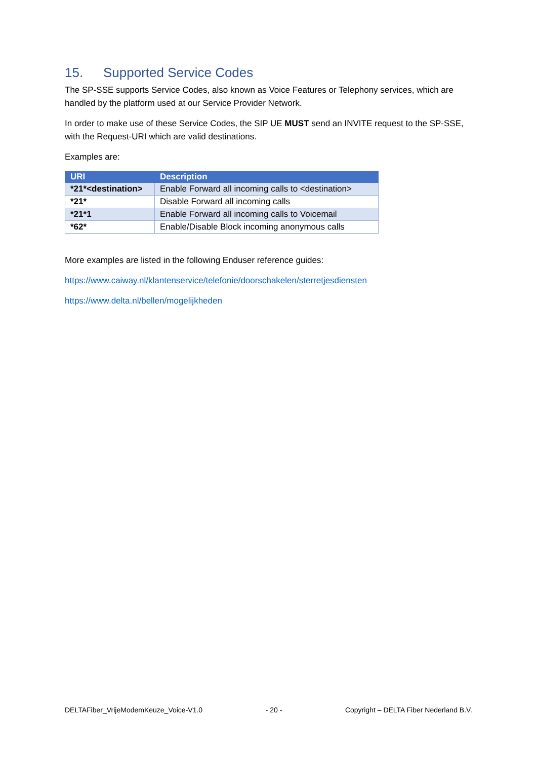15. Supported Service Codes
The SP-SSE supports Service Codes, also known as Voice Features or Telephony services, which are handled by the platform used at our Service Provider Network.
In order to make use of these Service Codes, the SIP UE MUST send an INVITE request to the SP-SSE, with the Request-URI which are valid destinations.
Examples are:
| URI | Description |
| --- | --- |
| *21*<destination> | Enable Forward all incoming calls to <destination> |
| *21* | Disable Forward all incoming calls |
| *21*1 | Enable Forward all incoming calls to Voicemail |
| *62* | Enable/Disable Block incoming anonymous calls |
More examples are listed in the following Enduser reference guides:
https://www.caiway.nl/klantenservice/telefonie/doorschakelen/sterretjesdiensten
https://www.delta.nl/bellen/mogelijkheden
DELTAFiber_VrijeModemKeuze_Voice-V1.0 - 20 - Copyright – DELTA Fiber Nederland B.V.